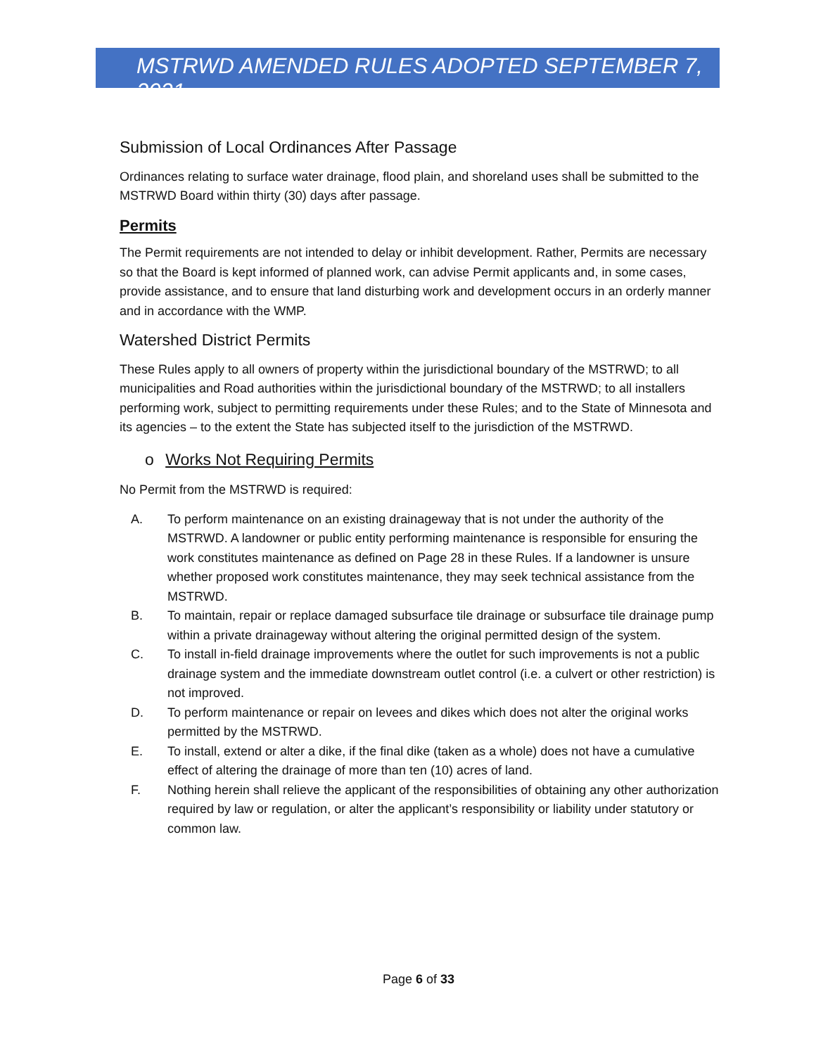MSTRWD AMENDED RULES ADOPTED SEPTEMBER 7, 2021
Submission of Local Ordinances After Passage
Ordinances relating to surface water drainage, flood plain, and shoreland uses shall be submitted to the MSTRWD Board within thirty (30) days after passage.
Permits
The Permit requirements are not intended to delay or inhibit development. Rather, Permits are necessary so that the Board is kept informed of planned work, can advise Permit applicants and, in some cases, provide assistance, and to ensure that land disturbing work and development occurs in an orderly manner and in accordance with the WMP.
Watershed District Permits
These Rules apply to all owners of property within the jurisdictional boundary of the MSTRWD; to all municipalities and Road authorities within the jurisdictional boundary of the MSTRWD; to all installers performing work, subject to permitting requirements under these Rules; and to the State of Minnesota and its agencies – to the extent the State has subjected itself to the jurisdiction of the MSTRWD.
o Works Not Requiring Permits
No Permit from the MSTRWD is required:
A. To perform maintenance on an existing drainageway that is not under the authority of the MSTRWD. A landowner or public entity performing maintenance is responsible for ensuring the work constitutes maintenance as defined on Page 28 in these Rules. If a landowner is unsure whether proposed work constitutes maintenance, they may seek technical assistance from the MSTRWD.
B. To maintain, repair or replace damaged subsurface tile drainage or subsurface tile drainage pump within a private drainageway without altering the original permitted design of the system.
C. To install in-field drainage improvements where the outlet for such improvements is not a public drainage system and the immediate downstream outlet control (i.e. a culvert or other restriction) is not improved.
D. To perform maintenance or repair on levees and dikes which does not alter the original works permitted by the MSTRWD.
E. To install, extend or alter a dike, if the final dike (taken as a whole) does not have a cumulative effect of altering the drainage of more than ten (10) acres of land.
F. Nothing herein shall relieve the applicant of the responsibilities of obtaining any other authorization required by law or regulation, or alter the applicant’s responsibility or liability under statutory or common law.
Page 6 of 33